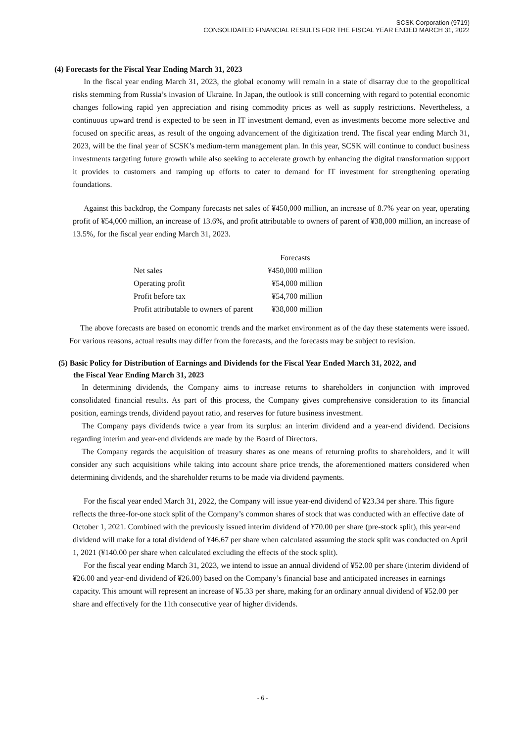SCSK Corporation (9719)
CONSOLIDATED FINANCIAL RESULTS FOR THE FISCAL YEAR ENDED MARCH 31, 2022
(4) Forecasts for the Fiscal Year Ending March 31, 2023
In the fiscal year ending March 31, 2023, the global economy will remain in a state of disarray due to the geopolitical risks stemming from Russia’s invasion of Ukraine. In Japan, the outlook is still concerning with regard to potential economic changes following rapid yen appreciation and rising commodity prices as well as supply restrictions. Nevertheless, a continuous upward trend is expected to be seen in IT investment demand, even as investments become more selective and focused on specific areas, as result of the ongoing advancement of the digitization trend. The fiscal year ending March 31, 2023, will be the final year of SCSK’s medium-term management plan. In this year, SCSK will continue to conduct business investments targeting future growth while also seeking to accelerate growth by enhancing the digital transformation support it provides to customers and ramping up efforts to cater to demand for IT investment for strengthening operating foundations.
Against this backdrop, the Company forecasts net sales of ¥450,000 million, an increase of 8.7% year on year, operating profit of ¥54,000 million, an increase of 13.6%, and profit attributable to owners of parent of ¥38,000 million, an increase of 13.5%, for the fiscal year ending March 31, 2023.
| | Forecasts |
| --- | --- |
| Net sales | ¥450,000 million |
| Operating profit | ¥54,000 million |
| Profit before tax | ¥54,700 million |
| Profit attributable to owners of parent | ¥38,000 million |
The above forecasts are based on economic trends and the market environment as of the day these statements were issued. For various reasons, actual results may differ from the forecasts, and the forecasts may be subject to revision.
(5) Basic Policy for Distribution of Earnings and Dividends for the Fiscal Year Ended March 31, 2022, and
the Fiscal Year Ending March 31, 2023
In determining dividends, the Company aims to increase returns to shareholders in conjunction with improved consolidated financial results. As part of this process, the Company gives comprehensive consideration to its financial position, earnings trends, dividend payout ratio, and reserves for future business investment.
The Company pays dividends twice a year from its surplus: an interim dividend and a year-end dividend. Decisions regarding interim and year-end dividends are made by the Board of Directors.
The Company regards the acquisition of treasury shares as one means of returning profits to shareholders, and it will consider any such acquisitions while taking into account share price trends, the aforementioned matters considered when determining dividends, and the shareholder returns to be made via dividend payments.
For the fiscal year ended March 31, 2022, the Company will issue year-end dividend of ¥23.34 per share. This figure reflects the three-for-one stock split of the Company’s common shares of stock that was conducted with an effective date of October 1, 2021. Combined with the previously issued interim dividend of ¥70.00 per share (pre-stock split), this year-end dividend will make for a total dividend of ¥46.67 per share when calculated assuming the stock split was conducted on April 1, 2021 (¥140.00 per share when calculated excluding the effects of the stock split).
For the fiscal year ending March 31, 2023, we intend to issue an annual dividend of ¥52.00 per share (interim dividend of ¥26.00 and year-end dividend of ¥26.00) based on the Company’s financial base and anticipated increases in earnings capacity. This amount will represent an increase of ¥5.33 per share, making for an ordinary annual dividend of ¥52.00 per share and effectively for the 11th consecutive year of higher dividends.
- 6 -